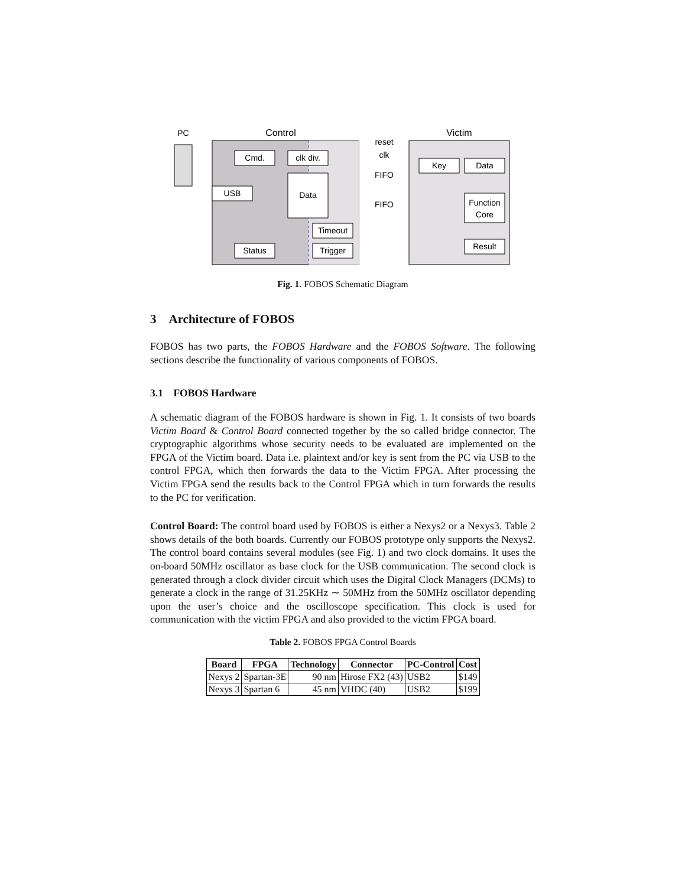PC
Control
Victim
reset
clk
FIFO
FIFO
Cmd.
clk div.
USB
Data
Timeout
Trigger
Status
Key
Data
Function
Core
Result
Fig. 1. FOBOS Schematic Diagram
3 Architecture of FOBOS
FOBOS has two parts, the FOBOS Hardware and the FOBOS Software. The following sections describe the functionality of various components of FOBOS.
3.1 FOBOS Hardware
A schematic diagram of the FOBOS hardware is shown in Fig. 1. It consists of two boards Victim Board & Control Board connected together by the so called bridge connector. The cryptographic algorithms whose security needs to be evaluated are implemented on the FPGA of the Victim board. Data i.e. plaintext and/or key is sent from the PC via USB to the control FPGA, which then forwards the data to the Victim FPGA. After processing the Victim FPGA send the results back to the Control FPGA which in turn forwards the results to the PC for verification.
Control Board: The control board used by FOBOS is either a Nexys2 or a Nexys3. Table 2 shows details of the both boards. Currently our FOBOS prototype only supports the Nexys2. The control board contains several modules (see Fig. 1) and two clock domains. It uses the on-board 50MHz oscillator as base clock for the USB communication. The second clock is generated through a clock divider circuit which uses the Digital Clock Managers (DCMs) to generate a clock in the range of 31.25KHz ∼ 50MHz from the 50MHz oscillator depending upon the user’s choice and the oscilloscope specification. This clock is used for communication with the victim FPGA and also provided to the victim FPGA board.
Table 2. FOBOS FPGA Control Boards
| Board | FPGA | Technology | Connector | PC-Control | Cost |
| --- | --- | --- | --- | --- | --- |
| Nexys 2 | Spartan-3E | 90 nm | Hirose FX2 (43) | USB2 | $149 |
| Nexys 3 | Spartan 6 | 45 nm | VHDC (40) | USB2 | $199 |